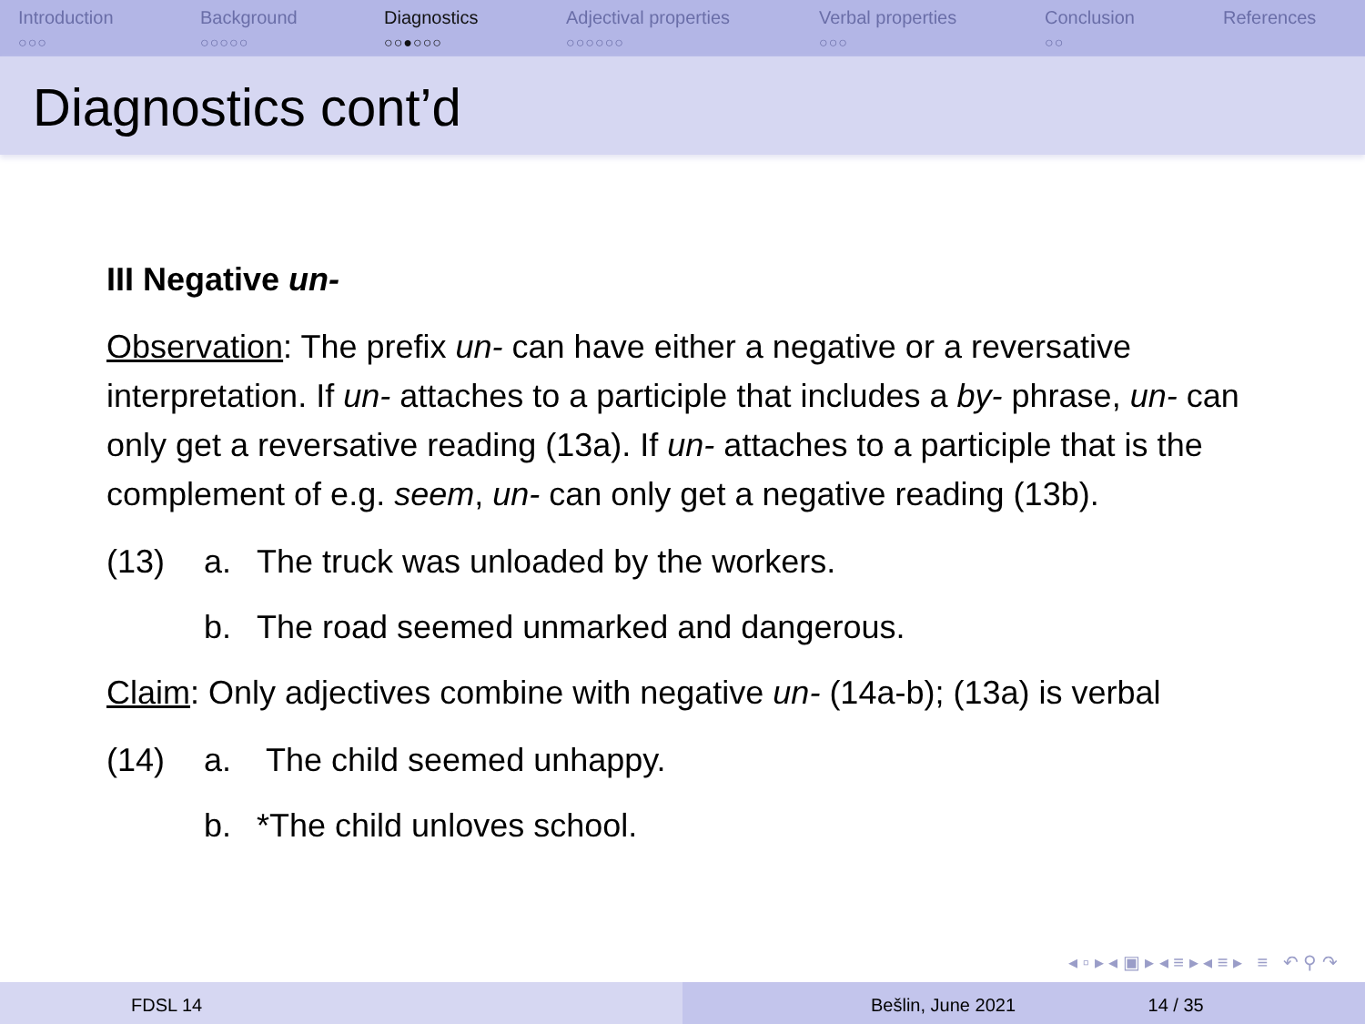Introduction
○○○
Background
○○○○○
Diagnostics
○○●○○○
Adjectival properties
○○○○○○
Verbal properties
○○○
Conclusion
○○
References
Diagnostics cont’d
III Negative un-
Observation: The prefix un- can have either a negative or a reversative interpretation. If un- attaches to a participle that includes a by- phrase, un- can only get a reversative reading (13a). If un- attaches to a participle that is the complement of e.g. seem, un- can only get a negative reading (13b).
(13) a. The truck was unloaded by the workers.
b. The road seemed unmarked and dangerous.
Claim: Only adjectives combine with negative un- (14a-b); (13a) is verbal
(14) a. The child seemed unhappy.
b. *The child unloves school.
◂ ▫ ▸ ◂ ▣ ▸ ◂ ≡ ▸ ◂ ≡ ▸ ≡ ↶ ⚲ ↷
FDSL 14 Bešlin, June 2021 14 / 35